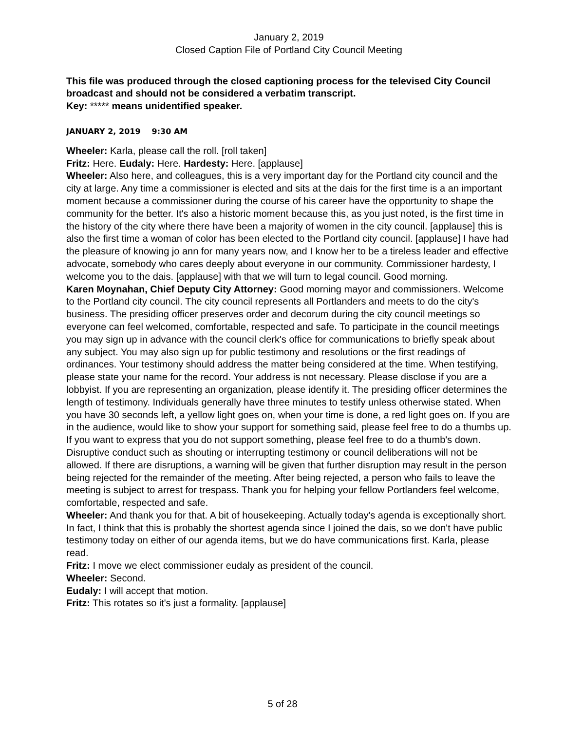January 2, 2019
Closed Caption File of Portland City Council Meeting
This file was produced through the closed captioning process for the televised City Council broadcast and should not be considered a verbatim transcript.
Key: ***** means unidentified speaker.
JANUARY 2, 2019 9:30 AM
Wheeler: Karla, please call the roll. [roll taken]
Fritz: Here. Eudaly: Here. Hardesty: Here. [applause]
Wheeler: Also here, and colleagues, this is a very important day for the Portland city council and the city at large. Any time a commissioner is elected and sits at the dais for the first time is a an important moment because a commissioner during the course of his career have the opportunity to shape the community for the better. It's also a historic moment because this, as you just noted, is the first time in the history of the city where there have been a majority of women in the city council. [applause] this is also the first time a woman of color has been elected to the Portland city council. [applause] I have had the pleasure of knowing jo ann for many years now, and I know her to be a tireless leader and effective advocate, somebody who cares deeply about everyone in our community. Commissioner hardesty, I welcome you to the dais. [applause] with that we will turn to legal council. Good morning.
Karen Moynahan, Chief Deputy City Attorney: Good morning mayor and commissioners. Welcome to the Portland city council. The city council represents all Portlanders and meets to do the city's business. The presiding officer preserves order and decorum during the city council meetings so everyone can feel welcomed, comfortable, respected and safe. To participate in the council meetings you may sign up in advance with the council clerk's office for communications to briefly speak about any subject. You may also sign up for public testimony and resolutions or the first readings of ordinances. Your testimony should address the matter being considered at the time. When testifying, please state your name for the record. Your address is not necessary. Please disclose if you are a lobbyist. If you are representing an organization, please identify it. The presiding officer determines the length of testimony. Individuals generally have three minutes to testify unless otherwise stated. When you have 30 seconds left, a yellow light goes on, when your time is done, a red light goes on. If you are in the audience, would like to show your support for something said, please feel free to do a thumbs up. If you want to express that you do not support something, please feel free to do a thumb's down. Disruptive conduct such as shouting or interrupting testimony or council deliberations will not be allowed. If there are disruptions, a warning will be given that further disruption may result in the person being rejected for the remainder of the meeting. After being rejected, a person who fails to leave the meeting is subject to arrest for trespass. Thank you for helping your fellow Portlanders feel welcome, comfortable, respected and safe.
Wheeler: And thank you for that. A bit of housekeeping. Actually today's agenda is exceptionally short. In fact, I think that this is probably the shortest agenda since I joined the dais, so we don't have public testimony today on either of our agenda items, but we do have communications first. Karla, please read.
Fritz: I move we elect commissioner eudaly as president of the council.
Wheeler: Second.
Eudaly: I will accept that motion.
Fritz: This rotates so it's just a formality. [applause]
5 of 28